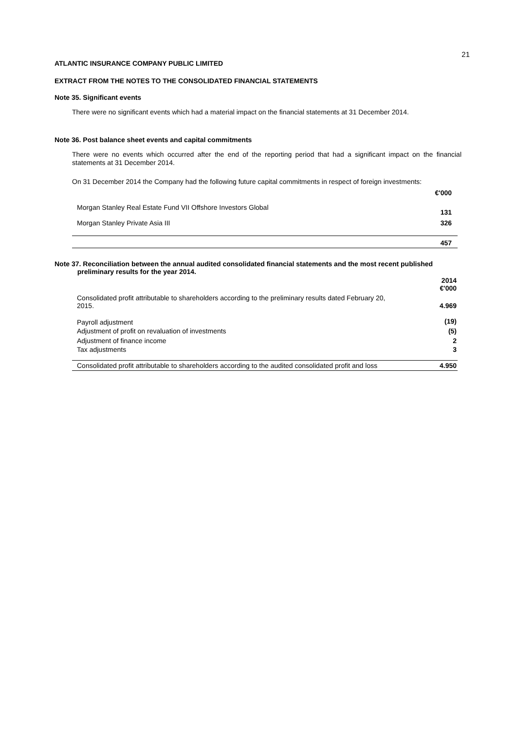21
ATLANTIC INSURANCE COMPANY PUBLIC LIMITED
EXTRACT FROM THE NOTES TO THE CONSOLIDATED FINANCIAL STATEMENTS
Note 35. Significant events
There were no significant events which had a material impact on the financial statements at 31 December 2014.
Note 36. Post balance sheet events and capital commitments
There were no events which occurred after the end of the reporting period that had a significant impact on the financial statements at 31 December 2014.
On 31 December 2014 the Company had the following future capital commitments in respect of foreign investments:
| | €'000 |
| Morgan Stanley Real Estate Fund VII Offshore Investors Global | 131 |
| Morgan Stanley Private Asia III | 326 |
| | 457 |
Note 37. Reconciliation between the annual audited consolidated financial statements and the most recent published
preliminary results for the year 2014.
| | 2014 €'000 |
| Consolidated profit attributable to shareholders according to the preliminary results dated February 20, 2015. | 4.969 |
| Payroll adjustment | (19) |
| Adjustment of profit on revaluation of investments | (5) |
| Adjustment of finance income | 2 |
| Tax adjustments | 3 |
| Consolidated profit attributable to shareholders according to the audited consolidated profit and loss | 4.950 |